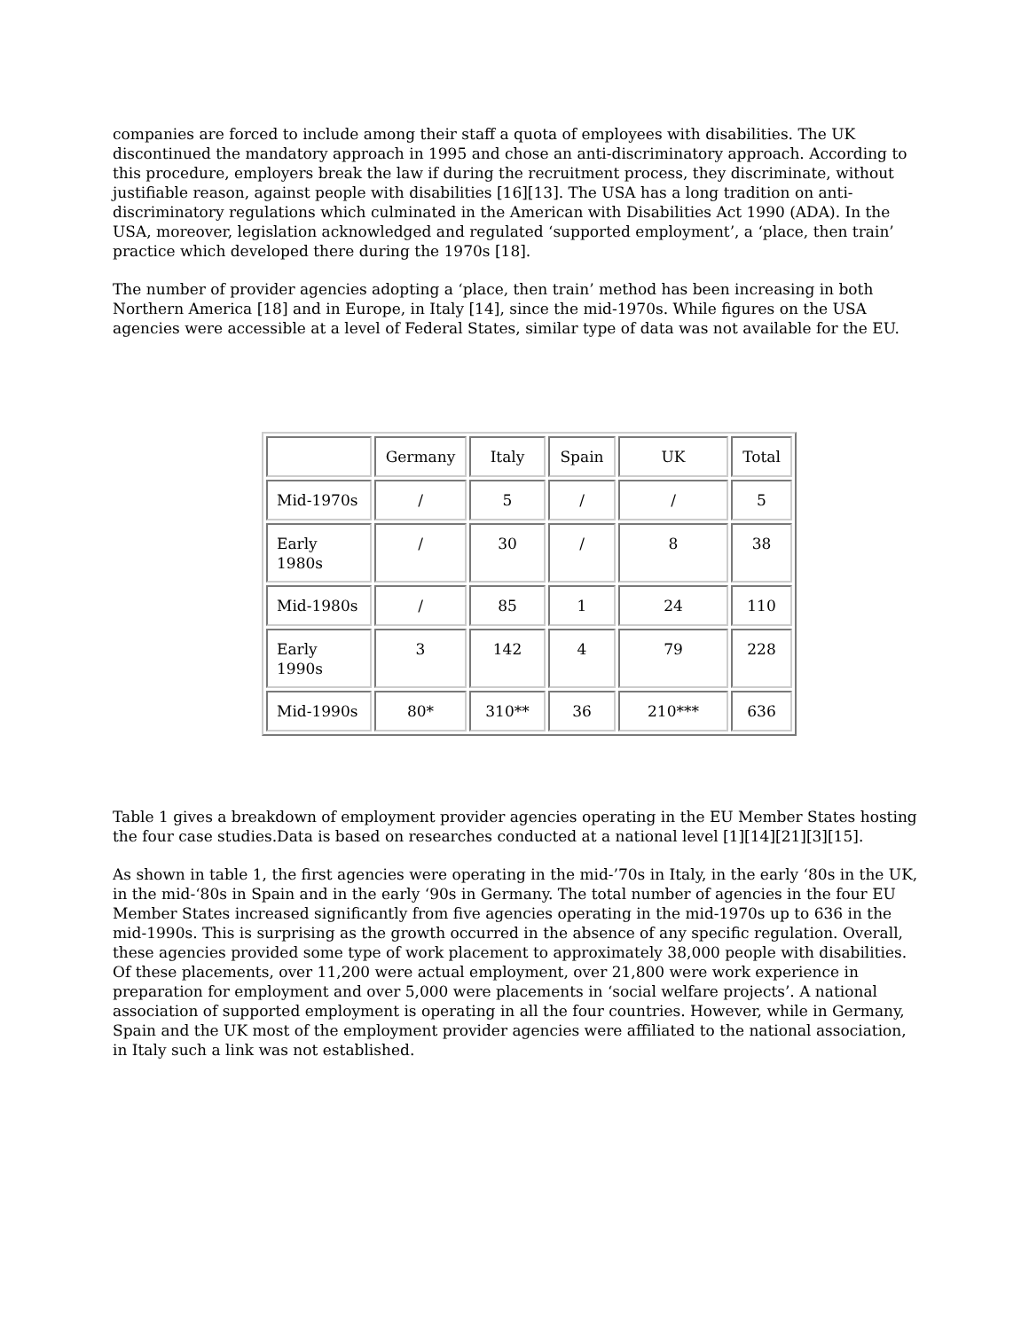companies are forced to include among their staff a quota of employees with disabilities. The UK discontinued the mandatory approach in 1995 and chose an anti-discriminatory approach. According to this procedure, employers break the law if during the recruitment process, they discriminate, without justifiable reason, against people with disabilities [16][13]. The USA has a long tradition on anti-discriminatory regulations which culminated in the American with Disabilities Act 1990 (ADA). In the USA, moreover, legislation acknowledged and regulated ‘supported employment’, a ‘place, then train’ practice which developed there during the 1970s [18].
The number of provider agencies adopting a ‘place, then train’ method has been increasing in both Northern America [18] and in Europe, in Italy [14], since the mid-1970s. While figures on the USA agencies were accessible at a level of Federal States, similar type of data was not available for the EU.
| | Germany | Italy | Spain | UK | Total |
| Mid-1970s | / | 5 | / | / | 5 |
| Early 1980s | / | 30 | / | 8 | 38 |
| Mid-1980s | / | 85 | 1 | 24 | 110 |
| Early 1990s | 3 | 142 | 4 | 79 | 228 |
| Mid-1990s | 80* | 310** | 36 | 210*** | 636 |
Table 1 gives a breakdown of employment provider agencies operating in the EU Member States hosting the four case studies.Data is based on researches conducted at a national level [1][14][21][3][15].
As shown in table 1, the first agencies were operating in the mid-’70s in Italy, in the early ‘80s in the UK, in the mid-‘80s in Spain and in the early ‘90s in Germany. The total number of agencies in the four EU Member States increased significantly from five agencies operating in the mid-1970s up to 636 in the mid-1990s. This is surprising as the growth occurred in the absence of any specific regulation. Overall, these agencies provided some type of work placement to approximately 38,000 people with disabilities. Of these placements, over 11,200 were actual employment, over 21,800 were work experience in preparation for employment and over 5,000 were placements in ‘social welfare projects’. A national association of supported employment is operating in all the four countries. However, while in Germany, Spain and the UK most of the employment provider agencies were affiliated to the national association, in Italy such a link was not established.